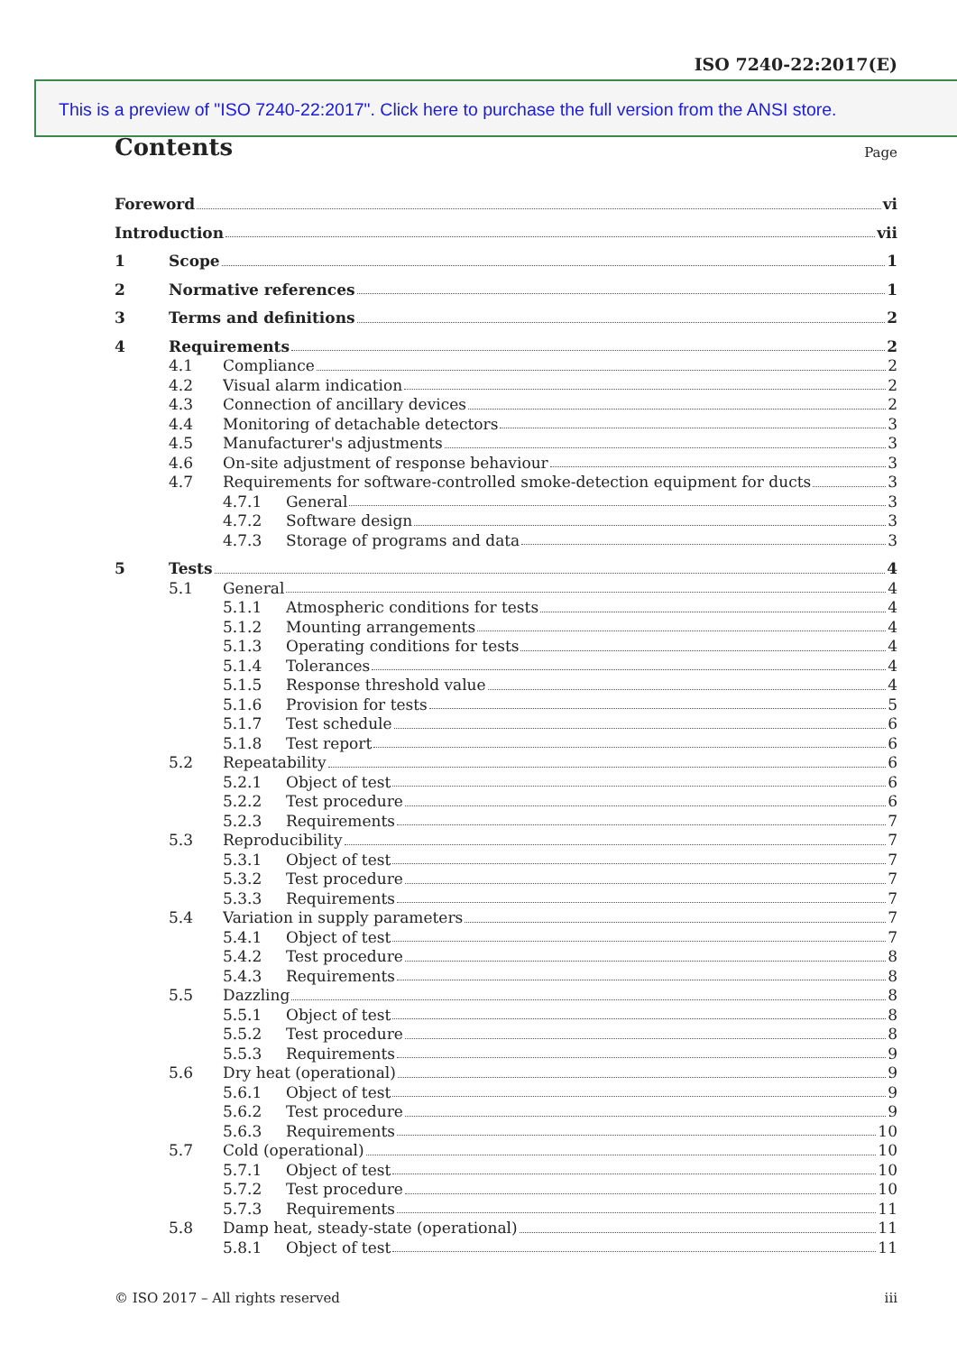ISO 7240-22:2017(E)
This is a preview of "ISO 7240-22:2017". Click here to purchase the full version from the ANSI store.
Contents Page
Foreword vi
Introduction vii
1 Scope 1
2 Normative references 1
3 Terms and definitions 2
4 Requirements 2
4.1 Compliance 2
4.2 Visual alarm indication 2
4.3 Connection of ancillary devices 2
4.4 Monitoring of detachable detectors 3
4.5 Manufacturer's adjustments 3
4.6 On-site adjustment of response behaviour 3
4.7 Requirements for software-controlled smoke-detection equipment for ducts 3
4.7.1 General 3
4.7.2 Software design 3
4.7.3 Storage of programs and data 3
5 Tests 4
5.1 General 4
5.1.1 Atmospheric conditions for tests 4
5.1.2 Mounting arrangements 4
5.1.3 Operating conditions for tests 4
5.1.4 Tolerances 4
5.1.5 Response threshold value 4
5.1.6 Provision for tests 5
5.1.7 Test schedule 6
5.1.8 Test report 6
5.2 Repeatability 6
5.2.1 Object of test 6
5.2.2 Test procedure 6
5.2.3 Requirements 7
5.3 Reproducibility 7
5.3.1 Object of test 7
5.3.2 Test procedure 7
5.3.3 Requirements 7
5.4 Variation in supply parameters 7
5.4.1 Object of test 7
5.4.2 Test procedure 8
5.4.3 Requirements 8
5.5 Dazzling 8
5.5.1 Object of test 8
5.5.2 Test procedure 8
5.5.3 Requirements 9
5.6 Dry heat (operational) 9
5.6.1 Object of test 9
5.6.2 Test procedure 9
5.6.3 Requirements 10
5.7 Cold (operational) 10
5.7.1 Object of test 10
5.7.2 Test procedure 10
5.7.3 Requirements 11
5.8 Damp heat, steady-state (operational) 11
5.8.1 Object of test 11
© ISO 2017 – All rights reserved iii